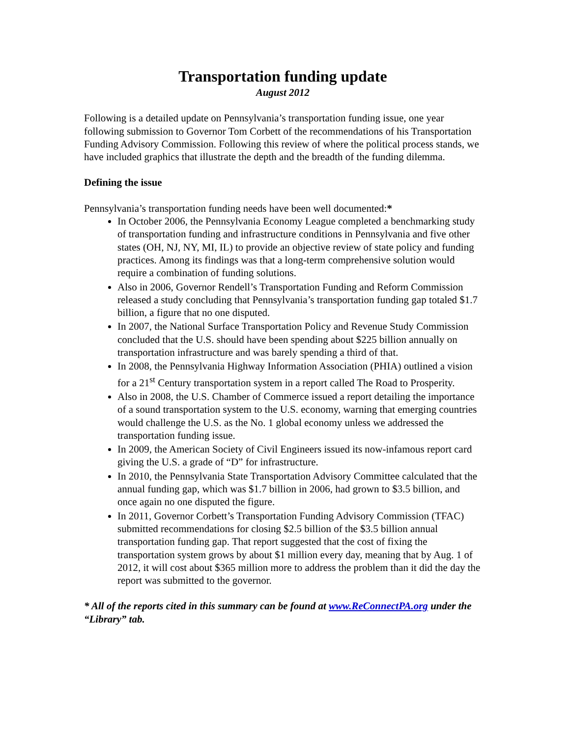Transportation funding update
August 2012
Following is a detailed update on Pennsylvania’s transportation funding issue, one year following submission to Governor Tom Corbett of the recommendations of his Transportation Funding Advisory Commission. Following this review of where the political process stands, we have included graphics that illustrate the depth and the breadth of the funding dilemma.
Defining the issue
Pennsylvania’s transportation funding needs have been well documented:*
In October 2006, the Pennsylvania Economy League completed a benchmarking study of transportation funding and infrastructure conditions in Pennsylvania and five other states (OH, NJ, NY, MI, IL) to provide an objective review of state policy and funding practices. Among its findings was that a long-term comprehensive solution would require a combination of funding solutions.
Also in 2006, Governor Rendell’s Transportation Funding and Reform Commission released a study concluding that Pennsylvania’s transportation funding gap totaled $1.7 billion, a figure that no one disputed.
In 2007, the National Surface Transportation Policy and Revenue Study Commission concluded that the U.S. should have been spending about $225 billion annually on transportation infrastructure and was barely spending a third of that.
In 2008, the Pennsylvania Highway Information Association (PHIA) outlined a vision for a 21<sup>st</sup> Century transportation system in a report called The Road to Prosperity.
Also in 2008, the U.S. Chamber of Commerce issued a report detailing the importance of a sound transportation system to the U.S. economy, warning that emerging countries would challenge the U.S. as the No. 1 global economy unless we addressed the transportation funding issue.
In 2009, the American Society of Civil Engineers issued its now-infamous report card giving the U.S. a grade of “D” for infrastructure.
In 2010, the Pennsylvania State Transportation Advisory Committee calculated that the annual funding gap, which was $1.7 billion in 2006, had grown to $3.5 billion, and once again no one disputed the figure.
In 2011, Governor Corbett’s Transportation Funding Advisory Commission (TFAC) submitted recommendations for closing $2.5 billion of the $3.5 billion annual transportation funding gap. That report suggested that the cost of fixing the transportation system grows by about $1 million every day, meaning that by Aug. 1 of 2012, it will cost about $365 million more to address the problem than it did the day the report was submitted to the governor.
* All of the reports cited in this summary can be found at www.ReConnectPA.org under the “Library” tab.